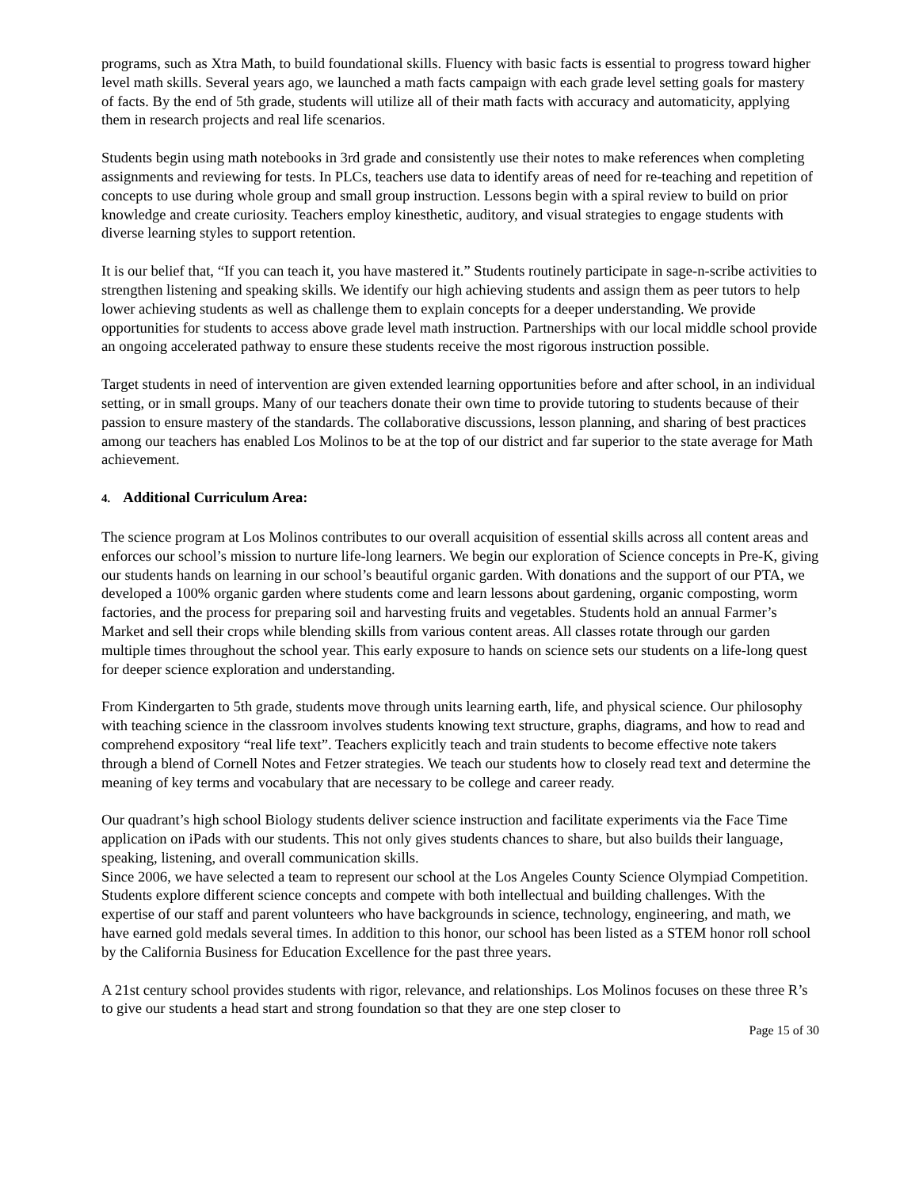programs, such as Xtra Math, to build foundational skills. Fluency with basic facts is essential to progress toward higher level math skills. Several years ago, we launched a math facts campaign with each grade level setting goals for mastery of facts. By the end of 5th grade, students will utilize all of their math facts with accuracy and automaticity, applying them in research projects and real life scenarios.
Students begin using math notebooks in 3rd grade and consistently use their notes to make references when completing assignments and reviewing for tests. In PLCs, teachers use data to identify areas of need for re-teaching and repetition of concepts to use during whole group and small group instruction. Lessons begin with a spiral review to build on prior knowledge and create curiosity. Teachers employ kinesthetic, auditory, and visual strategies to engage students with diverse learning styles to support retention.
It is our belief that, “If you can teach it, you have mastered it.” Students routinely participate in sage-n-scribe activities to strengthen listening and speaking skills. We identify our high achieving students and assign them as peer tutors to help lower achieving students as well as challenge them to explain concepts for a deeper understanding. We provide opportunities for students to access above grade level math instruction. Partnerships with our local middle school provide an ongoing accelerated pathway to ensure these students receive the most rigorous instruction possible.
Target students in need of intervention are given extended learning opportunities before and after school, in an individual setting, or in small groups. Many of our teachers donate their own time to provide tutoring to students because of their passion to ensure mastery of the standards. The collaborative discussions, lesson planning, and sharing of best practices among our teachers has enabled Los Molinos to be at the top of our district and far superior to the state average for Math achievement.
4. Additional Curriculum Area:
The science program at Los Molinos contributes to our overall acquisition of essential skills across all content areas and enforces our school’s mission to nurture life-long learners. We begin our exploration of Science concepts in Pre-K, giving our students hands on learning in our school’s beautiful organic garden. With donations and the support of our PTA, we developed a 100% organic garden where students come and learn lessons about gardening, organic composting, worm factories, and the process for preparing soil and harvesting fruits and vegetables. Students hold an annual Farmer’s Market and sell their crops while blending skills from various content areas. All classes rotate through our garden multiple times throughout the school year. This early exposure to hands on science sets our students on a life-long quest for deeper science exploration and understanding.
From Kindergarten to 5th grade, students move through units learning earth, life, and physical science. Our philosophy with teaching science in the classroom involves students knowing text structure, graphs, diagrams, and how to read and comprehend expository “real life text”. Teachers explicitly teach and train students to become effective note takers through a blend of Cornell Notes and Fetzer strategies. We teach our students how to closely read text and determine the meaning of key terms and vocabulary that are necessary to be college and career ready.
Our quadrant’s high school Biology students deliver science instruction and facilitate experiments via the Face Time application on iPads with our students. This not only gives students chances to share, but also builds their language, speaking, listening, and overall communication skills.
Since 2006, we have selected a team to represent our school at the Los Angeles County Science Olympiad Competition. Students explore different science concepts and compete with both intellectual and building challenges. With the expertise of our staff and parent volunteers who have backgrounds in science, technology, engineering, and math, we have earned gold medals several times. In addition to this honor, our school has been listed as a STEM honor roll school by the California Business for Education Excellence for the past three years.
A 21st century school provides students with rigor, relevance, and relationships. Los Molinos focuses on these three R’s to give our students a head start and strong foundation so that they are one step closer to
Page 15 of 30